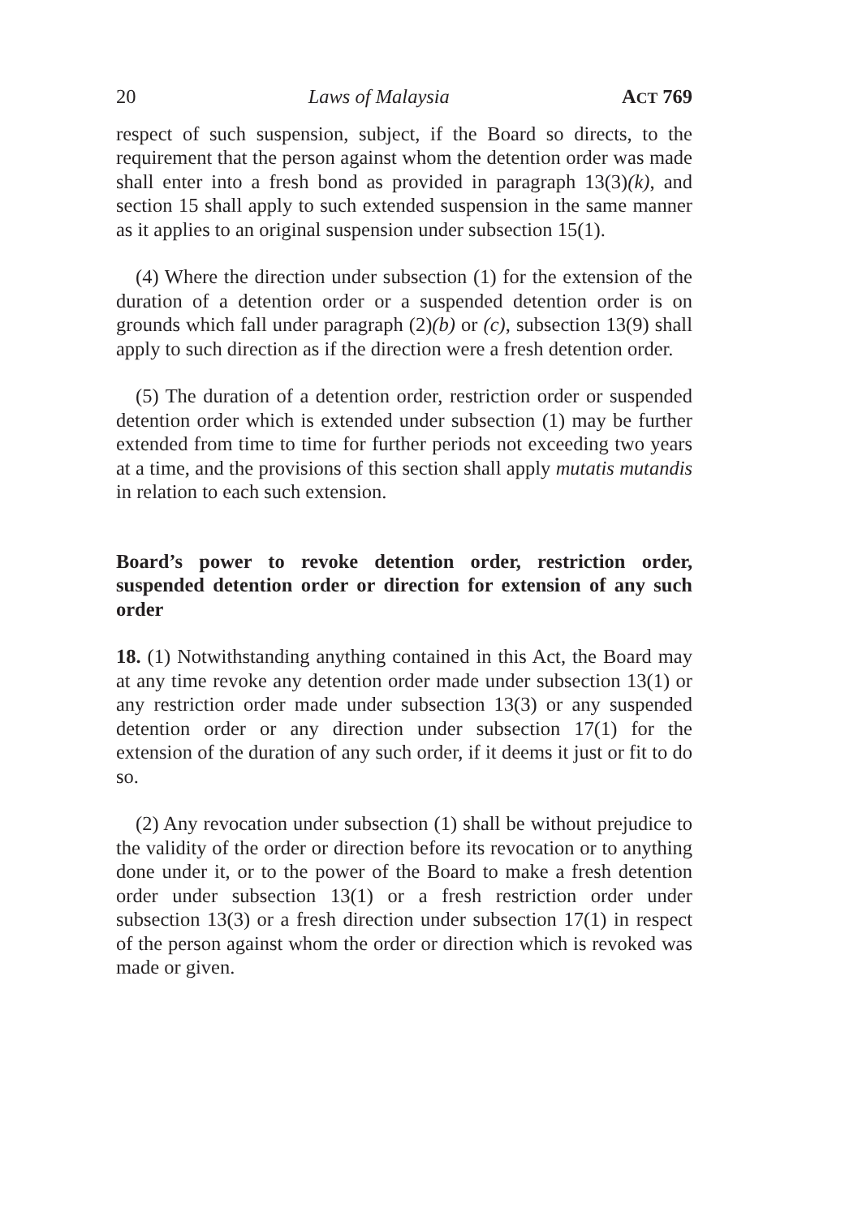20 Laws of Malaysia ACT 769
respect of such suspension, subject, if the Board so directs, to the requirement that the person against whom the detention order was made shall enter into a fresh bond as provided in paragraph 13(3)(k), and section 15 shall apply to such extended suspension in the same manner as it applies to an original suspension under subsection 15(1).
(4) Where the direction under subsection (1) for the extension of the duration of a detention order or a suspended detention order is on grounds which fall under paragraph (2)(b) or (c), subsection 13(9) shall apply to such direction as if the direction were a fresh detention order.
(5) The duration of a detention order, restriction order or suspended detention order which is extended under subsection (1) may be further extended from time to time for further periods not exceeding two years at a time, and the provisions of this section shall apply mutatis mutandis in relation to each such extension.
Board’s power to revoke detention order, restriction order, suspended detention order or direction for extension of any such order
18. (1) Notwithstanding anything contained in this Act, the Board may at any time revoke any detention order made under subsection 13(1) or any restriction order made under subsection 13(3) or any suspended detention order or any direction under subsection 17(1) for the extension of the duration of any such order, if it deems it just or fit to do so.
(2) Any revocation under subsection (1) shall be without prejudice to the validity of the order or direction before its revocation or to anything done under it, or to the power of the Board to make a fresh detention order under subsection 13(1) or a fresh restriction order under subsection 13(3) or a fresh direction under subsection 17(1) in respect of the person against whom the order or direction which is revoked was made or given.